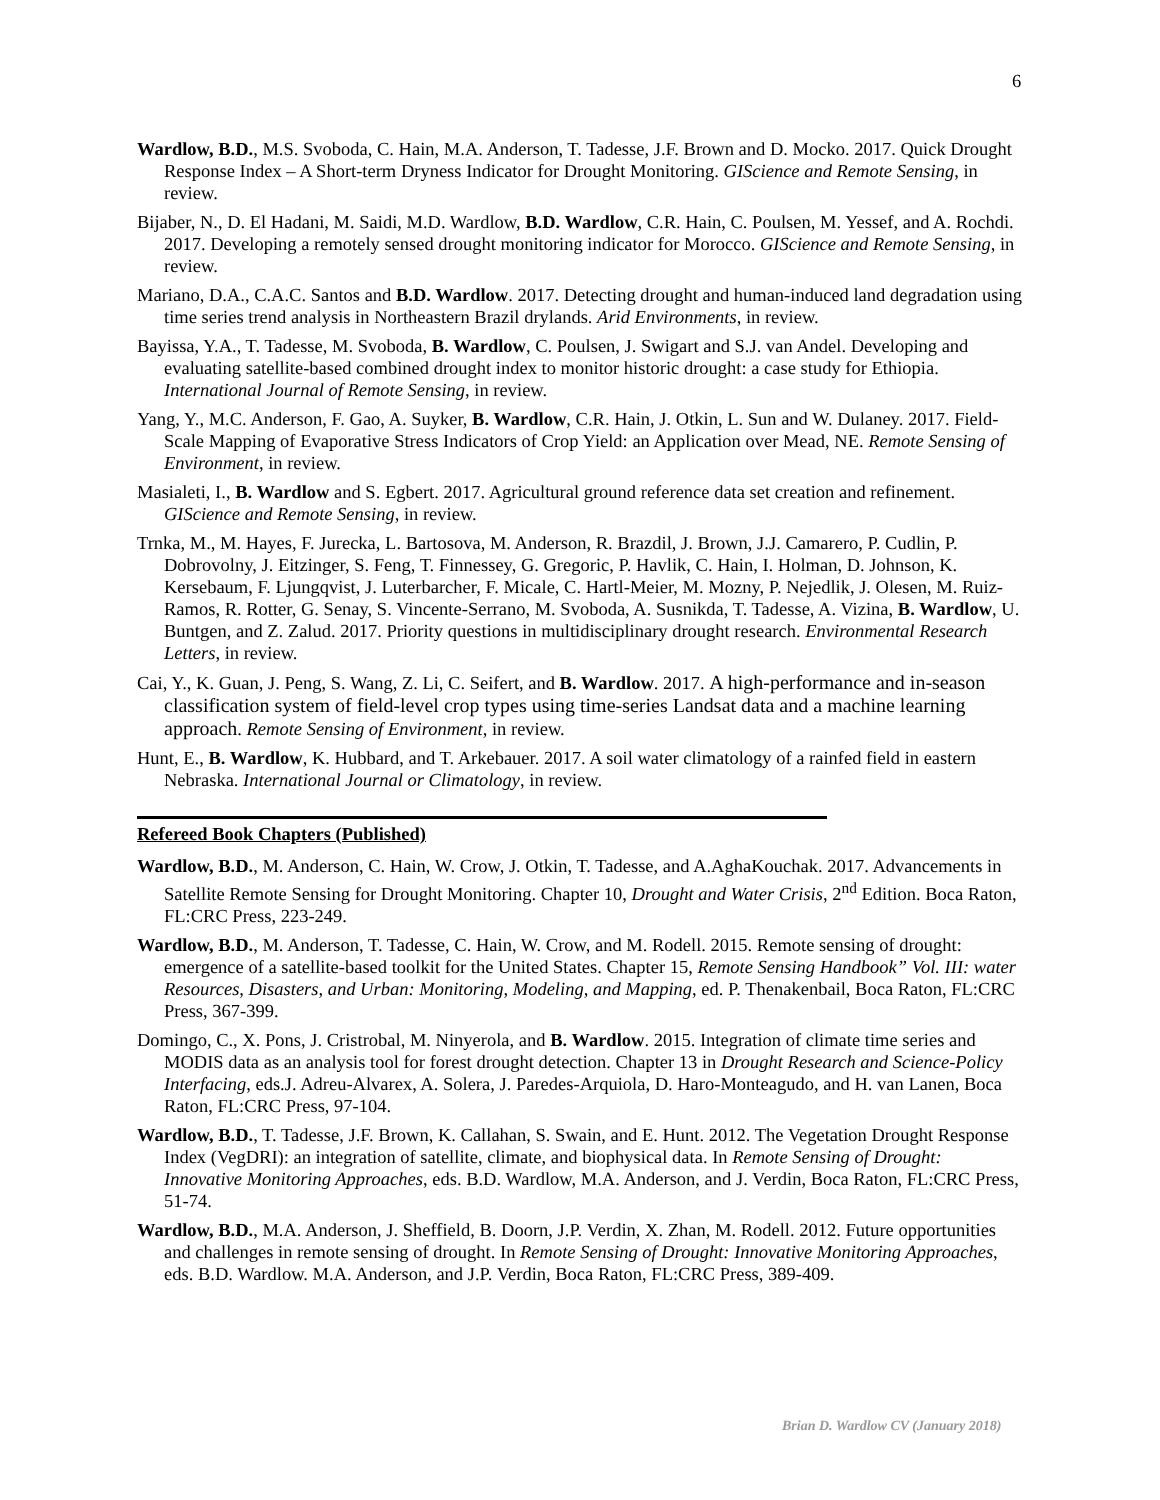6
Wardlow, B.D., M.S. Svoboda, C. Hain, M.A. Anderson, T. Tadesse, J.F. Brown and D. Mocko. 2017. Quick Drought Response Index – A Short-term Dryness Indicator for Drought Monitoring. GIScience and Remote Sensing, in review.
Bijaber, N., D. El Hadani, M. Saidi, M.D. Wardlow, B.D. Wardlow, C.R. Hain, C. Poulsen, M. Yessef, and A. Rochdi. 2017. Developing a remotely sensed drought monitoring indicator for Morocco. GIScience and Remote Sensing, in review.
Mariano, D.A., C.A.C. Santos and B.D. Wardlow. 2017. Detecting drought and human-induced land degradation using time series trend analysis in Northeastern Brazil drylands. Arid Environments, in review.
Bayissa, Y.A., T. Tadesse, M. Svoboda, B. Wardlow, C. Poulsen, J. Swigart and S.J. van Andel. Developing and evaluating satellite-based combined drought index to monitor historic drought: a case study for Ethiopia. International Journal of Remote Sensing, in review.
Yang, Y., M.C. Anderson, F. Gao, A. Suyker, B. Wardlow, C.R. Hain, J. Otkin, L. Sun and W. Dulaney. 2017. Field-Scale Mapping of Evaporative Stress Indicators of Crop Yield: an Application over Mead, NE. Remote Sensing of Environment, in review.
Masialeti, I., B. Wardlow and S. Egbert. 2017. Agricultural ground reference data set creation and refinement. GIScience and Remote Sensing, in review.
Trnka, M., M. Hayes, F. Jurecka, L. Bartosova, M. Anderson, R. Brazdil, J. Brown, J.J. Camarero, P. Cudlin, P. Dobrovolny, J. Eitzinger, S. Feng, T. Finnessey, G. Gregoric, P. Havlik, C. Hain, I. Holman, D. Johnson, K. Kersebaum, F. Ljungqvist, J. Luterbarcher, F. Micale, C. Hartl-Meier, M. Mozny, P. Nejedlik, J. Olesen, M. Ruiz-Ramos, R. Rotter, G. Senay, S. Vincente-Serrano, M. Svoboda, A. Susnikda, T. Tadesse, A. Vizina, B. Wardlow, U. Buntgen, and Z. Zalud. 2017. Priority questions in multidisciplinary drought research. Environmental Research Letters, in review.
Cai, Y., K. Guan, J. Peng, S. Wang, Z. Li, C. Seifert, and B. Wardlow. 2017. A high-performance and in-season classification system of field-level crop types using time-series Landsat data and a machine learning approach. Remote Sensing of Environment, in review.
Hunt, E., B. Wardlow, K. Hubbard, and T. Arkebauer. 2017. A soil water climatology of a rainfed field in eastern Nebraska. International Journal or Climatology, in review.
Refereed Book Chapters (Published)
Wardlow, B.D., M. Anderson, C. Hain, W. Crow, J. Otkin, T. Tadesse, and A.AghaKouchak. 2017. Advancements in Satellite Remote Sensing for Drought Monitoring. Chapter 10, Drought and Water Crisis, 2<sup>nd</sup> Edition. Boca Raton, FL:CRC Press, 223-249.
Wardlow, B.D., M. Anderson, T. Tadesse, C. Hain, W. Crow, and M. Rodell. 2015. Remote sensing of drought: emergence of a satellite-based toolkit for the United States. Chapter 15, Remote Sensing Handbook” Vol. III: water Resources, Disasters, and Urban: Monitoring, Modeling, and Mapping, ed. P. Thenakenbail, Boca Raton, FL:CRC Press, 367-399.
Domingo, C., X. Pons, J. Cristrobal, M. Ninyerola, and B. Wardlow. 2015. Integration of climate time series and MODIS data as an analysis tool for forest drought detection. Chapter 13 in Drought Research and Science-Policy Interfacing, eds.J. Adreu-Alvarex, A. Solera, J. Paredes-Arquiola, D. Haro-Monteagudo, and H. van Lanen, Boca Raton, FL:CRC Press, 97-104.
Wardlow, B.D., T. Tadesse, J.F. Brown, K. Callahan, S. Swain, and E. Hunt. 2012. The Vegetation Drought Response Index (VegDRI): an integration of satellite, climate, and biophysical data. In Remote Sensing of Drought: Innovative Monitoring Approaches, eds. B.D. Wardlow, M.A. Anderson, and J. Verdin, Boca Raton, FL:CRC Press, 51-74.
Wardlow, B.D., M.A. Anderson, J. Sheffield, B. Doorn, J.P. Verdin, X. Zhan, M. Rodell. 2012. Future opportunities and challenges in remote sensing of drought. In Remote Sensing of Drought: Innovative Monitoring Approaches, eds. B.D. Wardlow. M.A. Anderson, and J.P. Verdin, Boca Raton, FL:CRC Press, 389-409.
Brian D. Wardlow CV (January 2018)